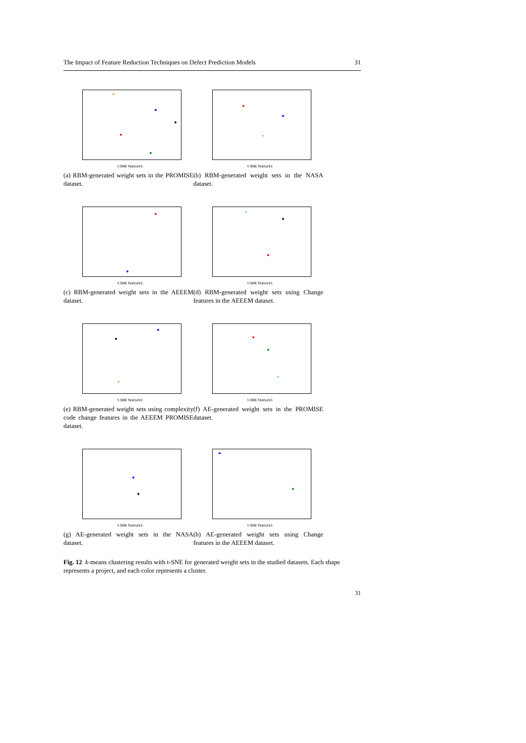The Impact of Feature Reduction Techniques on Defect Prediction Models 31
t-SNE feature1
(a) RBM-generated weight sets in the PROMISE dataset.
t-SNE feature1
(b) RBM-generated weight sets in the NASA dataset.
t-SNE feature1
(c) RBM-generated weight sets in the AEEEM dataset.
t-SNE feature1
(d) RBM-generated weight sets using Change features in the AEEEM dataset.
t-SNE feature1
(e) RBM-generated weight sets using complexity code change features in the AEEEM PROMISE dataset.
t-SNE feature1
(f) AE-generated weight sets in the PROMISE dataset.
t-SNE feature1
(g) AE-generated weight sets in the NASA dataset.
t-SNE feature1
(h) AE-generated weight sets using Change features in the AEEEM dataset.
Fig. 12 k-means clustering results with t-SNE for generated weight sets in the studied datasets. Each shape represents a project, and each color represents a cluster.
31